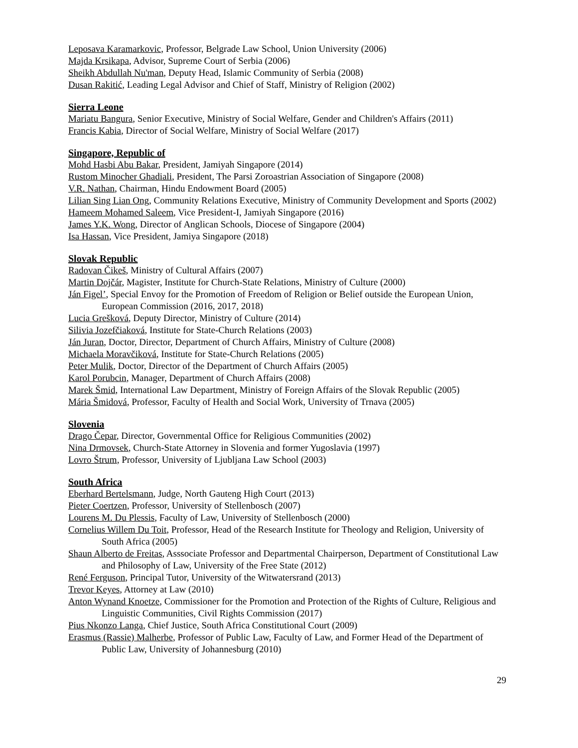Leposava Karamarkovic, Professor, Belgrade Law School, Union University (2006)
Majda Krsikapa, Advisor, Supreme Court of Serbia (2006)
Sheikh Abdullah Nu'man, Deputy Head, Islamic Community of Serbia (2008)
Dusan Rakitić, Leading Legal Advisor and Chief of Staff, Ministry of Religion (2002)
Sierra Leone
Mariatu Bangura, Senior Executive, Ministry of Social Welfare, Gender and Children's Affairs (2011)
Francis Kabia, Director of Social Welfare, Ministry of Social Welfare (2017)
Singapore, Republic of
Mohd Hasbi Abu Bakar, President, Jamiyah Singapore (2014)
Rustom Minocher Ghadiali, President, The Parsi Zoroastrian Association of Singapore (2008)
V.R. Nathan, Chairman, Hindu Endowment Board (2005)
Lilian Sing Lian Ong, Community Relations Executive, Ministry of Community Development and Sports (2002)
Hameem Mohamed Saleem, Vice President-I, Jamiyah Singapore (2016)
James Y.K. Wong, Director of Anglican Schools, Diocese of Singapore (2004)
Isa Hassan, Vice President, Jamiya Singapore (2018)
Slovak Republic
Radovan Čikeš, Ministry of Cultural Affairs (2007)
Martin Dojčár, Magister, Institute for Church-State Relations, Ministry of Culture (2000)
Ján Figel’, Special Envoy for the Promotion of Freedom of Religion or Belief outside the European Union, European Commission (2016, 2017, 2018)
Lucia Grešková, Deputy Director, Ministry of Culture (2014)
Silivia Jozefčiaková, Institute for State-Church Relations (2003)
Ján Juran, Doctor, Director, Department of Church Affairs, Ministry of Culture (2008)
Michaela Moravčiková, Institute for State-Church Relations (2005)
Peter Mulik, Doctor, Director of the Department of Church Affairs (2005)
Karol Porubcin, Manager, Department of Church Affairs (2008)
Marek Šmid, International Law Department, Ministry of Foreign Affairs of the Slovak Republic (2005)
Mária Šmidová, Professor, Faculty of Health and Social Work, University of Trnava (2005)
Slovenia
Drago Čepar, Director, Governmental Office for Religious Communities (2002)
Nina Drmovsek, Church-State Attorney in Slovenia and former Yugoslavia (1997)
Lovro Štrum, Professor, University of Ljubljana Law School (2003)
South Africa
Eberhard Bertelsmann, Judge, North Gauteng High Court (2013)
Pieter Coertzen, Professor, University of Stellenbosch (2007)
Lourens M. Du Plessis, Faculty of Law, University of Stellenbosch (2000)
Cornelius Willem Du Toit, Professor, Head of the Research Institute for Theology and Religion, University of South Africa (2005)
Shaun Alberto de Freitas, Asssociate Professor and Departmental Chairperson, Department of Constitutional Law and Philosophy of Law, University of the Free State (2012)
René Ferguson, Principal Tutor, University of the Witwatersrand (2013)
Trevor Keyes, Attorney at Law (2010)
Anton Wynand Knoetze, Commissioner for the Promotion and Protection of the Rights of Culture, Religious and Linguistic Communities, Civil Rights Commission (2017)
Pius Nkonzo Langa, Chief Justice, South Africa Constitutional Court (2009)
Erasmus (Rassie) Malherbe, Professor of Public Law, Faculty of Law, and Former Head of the Department of Public Law, University of Johannesburg (2010)
29